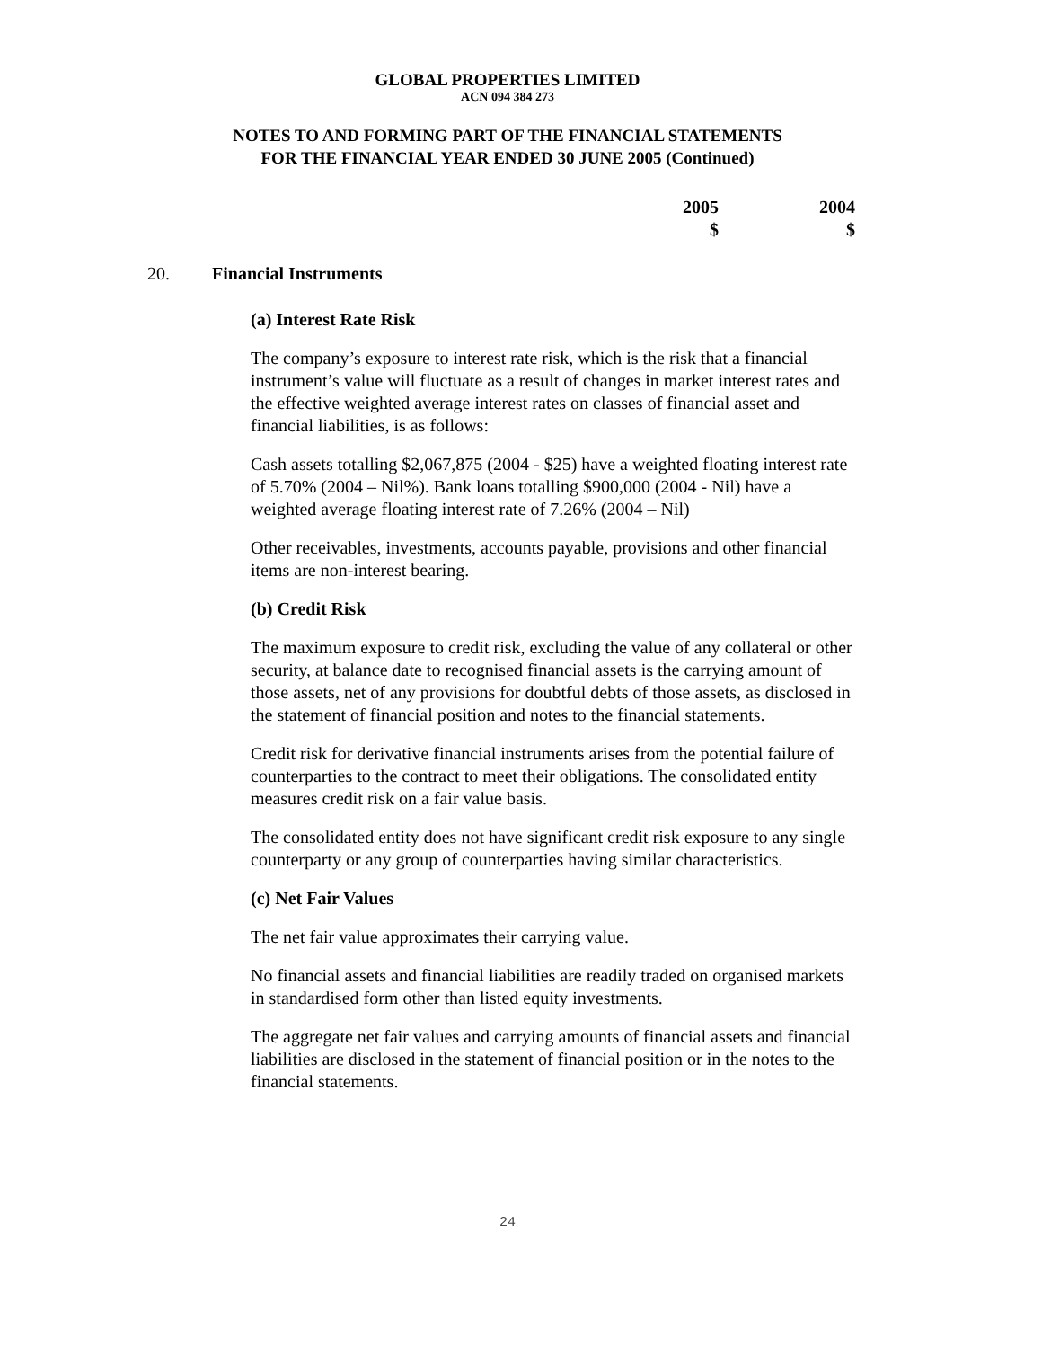GLOBAL PROPERTIES LIMITED
ACN 094 384 273
NOTES TO AND FORMING PART OF THE FINANCIAL STATEMENTS
FOR THE FINANCIAL YEAR ENDED 30 JUNE 2005 (Continued)
2005
$
2004
$
20. Financial Instruments
(a) Interest Rate Risk
The company’s exposure to interest rate risk, which is the risk that a financial instrument’s value will fluctuate as a result of changes in market interest rates and the effective weighted average interest rates on classes of financial asset and financial liabilities, is as follows:
Cash assets totalling $2,067,875 (2004 - $25) have a weighted floating interest rate of 5.70% (2004 – Nil%). Bank loans totalling $900,000 (2004 - Nil) have a weighted average floating interest rate of 7.26% (2004 – Nil)
Other receivables, investments, accounts payable, provisions and other financial items are non-interest bearing.
(b) Credit Risk
The maximum exposure to credit risk, excluding the value of any collateral or other security, at balance date to recognised financial assets is the carrying amount of those assets, net of any provisions for doubtful debts of those assets, as disclosed in the statement of financial position and notes to the financial statements.
Credit risk for derivative financial instruments arises from the potential failure of counterparties to the contract to meet their obligations. The consolidated entity measures credit risk on a fair value basis.
The consolidated entity does not have significant credit risk exposure to any single counterparty or any group of counterparties having similar characteristics.
(c) Net Fair Values
The net fair value approximates their carrying value.
No financial assets and financial liabilities are readily traded on organised markets in standardised form other than listed equity investments.
The aggregate net fair values and carrying amounts of financial assets and financial liabilities are disclosed in the statement of financial position or in the notes to the financial statements.
24